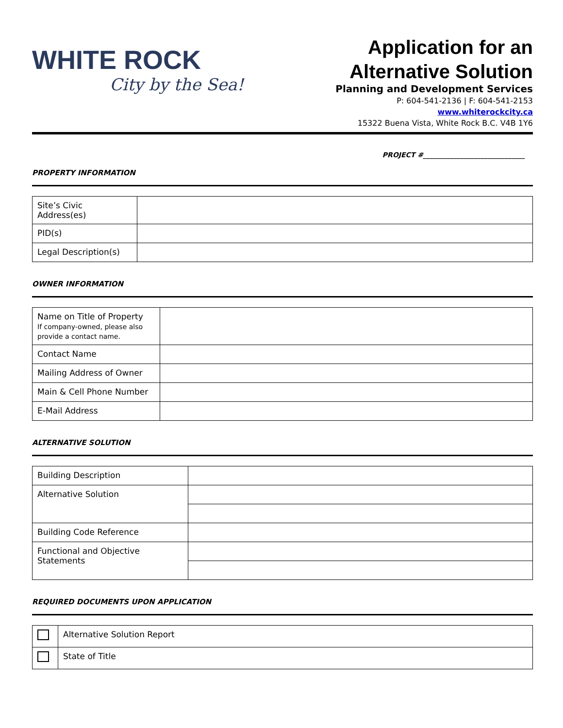WHITE ROCK
City by the Sea!
Application for an
Alternative Solution
Planning and Development Services
P: 604-541-2136 | F: 604-541-2153
www.whiterockcity.ca
15322 Buena Vista, White Rock B.C. V4B 1Y6
PROJECT #______________________________
PROPERTY INFORMATION
| Site’s Civic Address(es) | |
| PID(s) | |
| Legal Description(s) | |
OWNER INFORMATION
| Name on Title of Property If company-owned, please also provide a contact name. | |
| Contact Name | |
| Mailing Address of Owner | |
| Main & Cell Phone Number | |
| E-Mail Address | |
ALTERNATIVE SOLUTION
| Building Description | |
| Alternative Solution | |
| Building Code Reference | |
| Functional and Objective Statements | |
REQUIRED DOCUMENTS UPON APPLICATION
| | Alternative Solution Report |
| | State of Title |